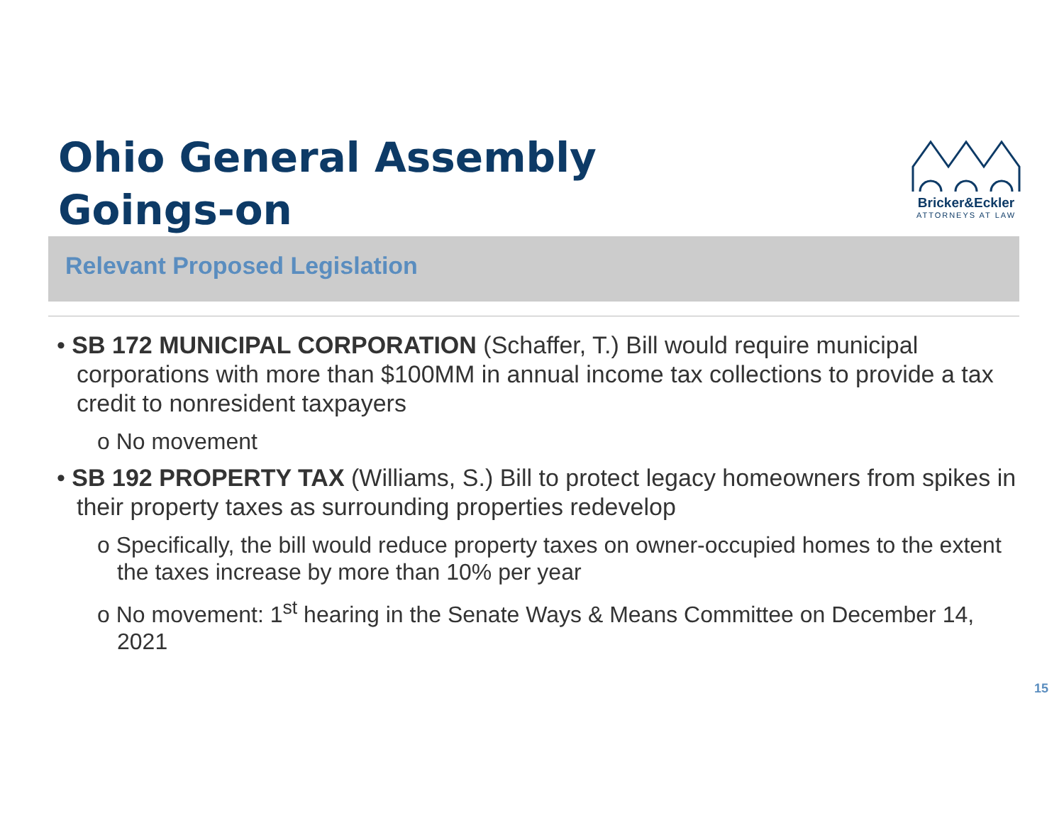Ohio General Assembly
Goings-on
Bricker&Eckler
ATTORNEYS AT LAW
Relevant Proposed Legislation
• SB 172 MUNICIPAL CORPORATION (Schaffer, T.) Bill would require municipal corporations with more than $100MM in annual income tax collections to provide a tax credit to nonresident taxpayers
o No movement
• SB 192 PROPERTY TAX (Williams, S.) Bill to protect legacy homeowners from spikes in their property taxes as surrounding properties redevelop
o Specifically, the bill would reduce property taxes on owner-occupied homes to the extent the taxes increase by more than 10% per year
o No movement: 1<sup>st</sup> hearing in the Senate Ways & Means Committee on December 14, 2021
15